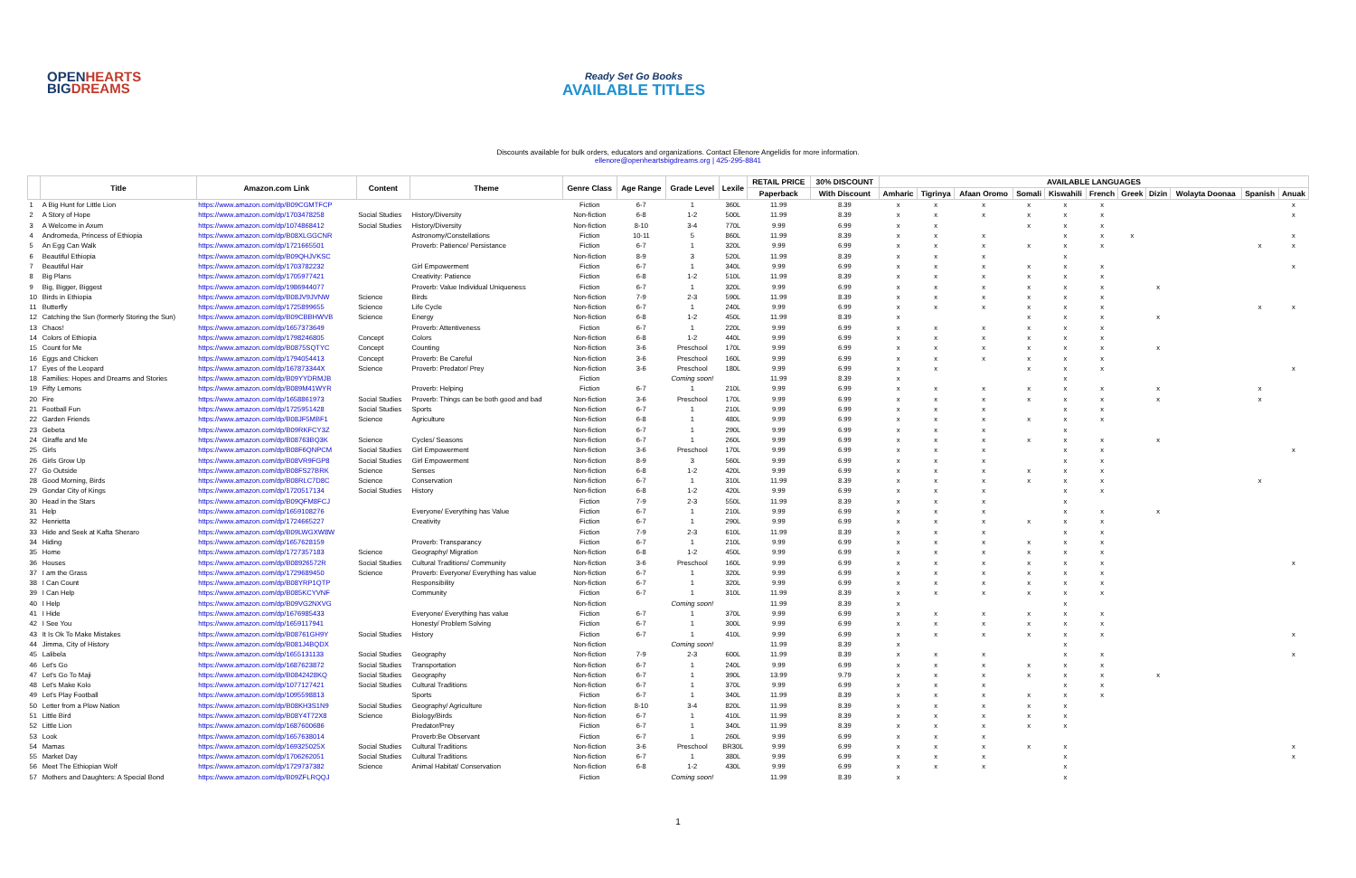OPENHEARTS
BIGDREAMS
Ready Set Go Books
AVAILABLE TITLES
Discounts available for bulk orders, educators and organizations. Contact Ellenore Angelidis for more information.
ellenore@openheartsbigdreams.org | 425-295-8841
| | Title | Amazon.com Link | Content | Theme | Genre Class | Age Range | Grade Level | Lexile | RETAIL PRICE | 30% DISCOUNT | AVAILABLE LANGUAGES | | | | | | | | | | |
| --- | --- | --- | --- | --- | --- | --- | --- | --- | --- | --- | --- | --- | --- | --- | --- | --- | --- | --- | --- | --- | --- |
| | | | | | | | | | Paperback | With Discount | Amharic | Tigrinya | Afaan Oromo | Somali | Kiswahili | French | Greek | Dizin | Wolayta Doonaa | Spanish | Anuak |
| 1 | A Big Hunt for Little Lion | https://www.amazon.com/dp/B09CGMTFCP | | | Fiction | 6-7 | 1 | 360L | 11.99 | 8.39 | x | x | x | x | x | x | | | | | x |
| 2 | A Story of Hope | https://www.amazon.com/dp/1703478258 | Social Studies | History/Diversity | Non-fiction | 6-8 | 1-2 | 500L | 11.99 | 8.39 | x | x | x | x | x | x | | | | | x |
| 3 | A Welcome in Axum | https://www.amazon.com/dp/1074868412 | Social Studies | History/Diversity | Non-fiction | 8-10 | 3-4 | 770L | 9.99 | 6.99 | x | x | | x | x | x | | | | | |
| 4 | Andromeda, Princess of Ethiopia | https://www.amazon.com/dp/B08XLGGCNR | | Astronomy/Constellations | Fiction | 10-11 | 5 | 860L | 11.99 | 8.39 | x | x | x | | x | x | x | | | | x |
| 5 | An Egg Can Walk | https://www.amazon.com/dp/1721665501 | | Proverb: Patience/ Persistance | Fiction | 6-7 | 1 | 320L | 9.99 | 6.99 | x | x | x | x | x | x | | | | x | x |
| 6 | Beautiful Ethiopia | https://www.amazon.com/dp/B09QHJVKSC | | | Non-fiction | 8-9 | 3 | 520L | 11.99 | 8.39 | x | x | x | | x | | | | | | |
| 7 | Beautiful Hair | https://www.amazon.com/dp/1703782232 | | Girl Empowerment | Fiction | 6-7 | 1 | 340L | 9.99 | 6.99 | x | x | x | x | x | x | | | | | x |
| 8 | Big Plans | https://www.amazon.com/dp/1705977421 | | Creativity: Patience | Fiction | 6-8 | 1-2 | 510L | 11.99 | 8.39 | x | x | x | x | x | x | | | | | |
| 9 | Big, Bigger, Biggest | https://www.amazon.com/dp/1986944077 | | Proverb: Value Individual Uniqueness | Fiction | 6-7 | 1 | 320L | 9.99 | 6.99 | x | x | x | x | x | x | | x | | | |
| 10 | Birds in Ethiopia | https://www.amazon.com/dp/B08JV9JVNW | Science | Birds | Non-fiction | 7-9 | 2-3 | 590L | 11.99 | 8.39 | x | x | x | x | x | x | | | | | |
| 11 | Butterfly | https://www.amazon.com/dp/1725899655 | Science | Life Cycle | Non-fiction | 6-7 | 1 | 240L | 9.99 | 6.99 | x | x | x | x | x | x | | | | x | x |
| 12 | Catching the Sun (formerly Storing the Sun) | https://www.amazon.com/dp/B09CBBHWVB | Science | Energy | Non-fiction | 6-8 | 1-2 | 450L | 11.99 | 8.39 | x | | | x | x | x | | x | | | |
| 13 | Chaos! | https://www.amazon.com/dp/1657373649 | | Proverb: Attentiveness | Fiction | 6-7 | 1 | 220L | 9.99 | 6.99 | x | x | x | x | x | x | | | | | |
| 14 | Colors of Ethiopia | https://www.amazon.com/dp/1798246805 | Concept | Colors | Non-fiction | 6-8 | 1-2 | 440L | 9.99 | 6.99 | x | x | x | x | x | x | | | | | |
| 15 | Count for Me | https://www.amazon.com/dp/B0875SQTYC | Concept | Counting | Non-fiction | 3-6 | Preschool | 170L | 9.99 | 6.99 | x | x | x | x | x | x | | x | | | |
| 16 | Eggs and Chicken | https://www.amazon.com/dp/1794054413 | Concept | Proverb: Be Careful | Non-fiction | 3-6 | Preschool | 160L | 9.99 | 6.99 | x | x | x | x | x | x | | | | | |
| 17 | Eyes of the Leopard | https://www.amazon.com/dp/167873344X | Science | Proverb: Predator/ Prey | Non-fiction | 3-6 | Preschool | 180L | 9.99 | 6.99 | x | x | | x | x | x | | | | | x |
| 18 | Families: Hopes and Dreams and Stories | https://www.amazon.com/dp/B09YYDRMJB | | | Fiction | | Coming soon! | | 11.99 | 8.39 | x | | | | x | | | | | | |
| 19 | Fifty Lemons | https://www.amazon.com/dp/B089M41WYR | | Proverb: Helping | Fiction | 6-7 | 1 | 210L | 9.99 | 6.99 | x | x | x | x | x | x | | x | | x | |
| 20 | Fire | https://www.amazon.com/dp/1658861973 | Social Studies | Proverb: Things can be both good and bad | Non-fiction | 3-6 | Preschool | 170L | 9.99 | 6.99 | x | x | x | x | x | x | | x | | x | |
| 21 | Football Fun | https://www.amazon.com/dp/1725951428 | Social Studies | Sports | Non-fiction | 6-7 | 1 | 210L | 9.99 | 6.99 | x | x | x | | x | x | | | | | |
| 22 | Garden Friends | https://www.amazon.com/dp/B08JF5MBF1 | Science | Agriculture | Non-fiction | 6-8 | 1 | 480L | 9.99 | 6.99 | x | x | x | x | x | x | | | | | |
| 23 | Gebeta | https://www.amazon.com/dp/B09RKFCY3Z | | | Non-fiction | 6-7 | 1 | 290L | 9.99 | 6.99 | x | x | x | | x | | | | | | |
| 24 | Giraffe and Me | https://www.amazon.com/dp/B08763BQ3K | Science | Cycles/ Seasons | Non-fiction | 6-7 | 1 | 260L | 9.99 | 6.99 | x | x | x | x | x | x | | x | | | |
| 25 | Girls | https://www.amazon.com/dp/B08F6QNPCM | Social Studies | Girl Empowerment | Non-fiction | 3-6 | Preschool | 170L | 9.99 | 6.99 | x | x | x | | x | x | | | | | x |
| 26 | Girls Grow Up | https://www.amazon.com/dp/B08VR9FGP8 | Social Studies | Girl Empowerment | Non-fiction | 8-9 | 3 | 560L | 9.99 | 6.99 | x | x | x | | x | x | | | | | |
| 27 | Go Outside | https://www.amazon.com/dp/B08FS27BRK | Science | Senses | Non-fiction | 6-8 | 1-2 | 420L | 9.99 | 6.99 | x | x | x | x | x | x | | | | | |
| 28 | Good Morning, Birds | https://www.amazon.com/dp/B08RLC7D8C | Science | Conservation | Non-fiction | 6-7 | 1 | 310L | 11.99 | 8.39 | x | x | x | x | x | x | | | | x | |
| 29 | Gondar City of Kings | https://www.amazon.com/dp/1720517134 | Social Studies | History | Non-fiction | 6-8 | 1-2 | 420L | 9.99 | 6.99 | x | x | x | | x | x | | | | | |
| 30 | Head in the Stars | https://www.amazon.com/dp/B09QFM8FCJ | | | Fiction | 7-9 | 2-3 | 550L | 11.99 | 8.39 | x | x | x | | x | | | | | | |
| 31 | Help | https://www.amazon.com/dp/1659108276 | | Everyone/ Everything has Value | Fiction | 6-7 | 1 | 210L | 9.99 | 6.99 | x | x | x | | x | x | | x | | | |
| 32 | Henrietta | https://www.amazon.com/dp/1724665227 | | Creativity | Fiction | 6-7 | 1 | 290L | 9.99 | 6.99 | x | x | x | x | x | x | | | | | |
| 33 | Hide and Seek at Kafta Sheraro | https://www.amazon.com/dp/B09LWGXW8W | | | Fiction | 7-9 | 2-3 | 610L | 11.99 | 8.39 | x | x | x | | x | x | | | | | |
| 34 | Hiding | https://www.amazon.com/dp/1657628159 | | Proverb: Transparancy | Fiction | 6-7 | 1 | 210L | 9.99 | 6.99 | x | x | x | x | x | x | | | | | |
| 35 | Home | https://www.amazon.com/dp/1727357183 | Science | Geography/ Migration | Non-fiction | 6-8 | 1-2 | 450L | 9.99 | 6.99 | x | x | x | x | x | x | | | | | |
| 36 | Houses | https://www.amazon.com/dp/B08926572R | Social Studies | Cultural Traditions/ Community | Non-fiction | 3-6 | Preschool | 160L | 9.99 | 6.99 | x | x | x | x | x | x | | | | | x |
| 37 | I am the Grass | https://www.amazon.com/dp/1729689450 | Science | Proverb: Everyone/ Everything has value | Non-fiction | 6-7 | 1 | 320L | 9.99 | 6.99 | x | x | x | x | x | x | | | | | |
| 38 | I Can Count | https://www.amazon.com/dp/B08YRP1QTP | | Responsibility | Non-fiction | 6-7 | 1 | 320L | 9.99 | 6.99 | x | x | x | x | x | x | | | | | |
| 39 | I Can Help | https://www.amazon.com/dp/B085KCYVNF | | Community | Fiction | 6-7 | 1 | 310L | 11.99 | 8.39 | x | x | x | x | x | x | | | | | |
| 40 | I Help | https://www.amazon.com/dp/B09VG2NXVG | | | Non-fiction | | Coming soon! | | 11.99 | 8.39 | x | | | | x | | | | | | |
| 41 | I Hide | https://www.amazon.com/dp/1676985433 | | Everyone/ Everything has value | Fiction | 6-7 | 1 | 370L | 9.99 | 6.99 | x | x | x | x | x | x | | | | | |
| 42 | I See You | https://www.amazon.com/dp/1659117941 | | Honesty/ Problem Solving | Fiction | 6-7 | 1 | 300L | 9.99 | 6.99 | x | x | x | x | x | x | | | | | |
| 43 | It Is Ok To Make Mistakes | https://www.amazon.com/dp/B08761GH9Y | Social Studies | History | Fiction | 6-7 | 1 | 410L | 9.99 | 6.99 | x | x | x | x | x | x | | | | | x |
| 44 | Jimma, City of History | https://www.amazon.com/dp/B081J4BQDX | | | Non-fiction | | Coming soon! | | 11.99 | 8.39 | x | | | | x | | | | | | |
| 45 | Lalibela | https://www.amazon.com/dp/1655131133 | Social Studies | Geography | Non-fiction | 7-9 | 2-3 | 600L | 11.99 | 8.39 | x | x | x | | x | x | | | | | x |
| 46 | Let's Go | https://www.amazon.com/dp/1687623872 | Social Studies | Transportation | Non-fiction | 6-7 | 1 | 240L | 9.99 | 6.99 | x | x | x | x | x | x | | | | | |
| 47 | Let's Go To Maji | https://www.amazon.com/dp/B0842428KQ | Social Studies | Geography | Non-fiction | 6-7 | 1 | 390L | 13.99 | 9.79 | x | x | x | x | x | x | | x | | | |
| 48 | Let's Make Kolo | https://www.amazon.com/dp/1077127421 | Social Studies | Cultural Traditions | Non-fiction | 6-7 | 1 | 370L | 9.99 | 6.99 | x | x | x | | x | x | | | | | |
| 49 | Let's Play Football | https://www.amazon.com/dp/1095598813 | | Sports | Fiction | 6-7 | 1 | 340L | 11.99 | 8.39 | x | x | x | x | x | x | | | | | |
| 50 | Letter from a Plow Nation | https://www.amazon.com/dp/B08KH3S1N9 | Social Studies | Geography/ Agriculture | Non-fiction | 8-10 | 3-4 | 820L | 11.99 | 8.39 | x | x | x | x | x | | | | | | |
| 51 | Little Bird | https://www.amazon.com/dp/B08Y4T72X8 | Science | Biology/Birds | Non-fiction | 6-7 | 1 | 410L | 11.99 | 8.39 | x | x | x | x | x | | | | | | |
| 52 | Little Lion | https://www.amazon.com/dp/1687600686 | | Predator/Prey | Fiction | 6-7 | 1 | 340L | 11.99 | 8.39 | x | x | x | x | x | | | | | | |
| 53 | Look | https://www.amazon.com/dp/1657638014 | | Proverb:Be Observant | Fiction | 6-7 | 1 | 260L | 9.99 | 6.99 | x | x | x | | | | | | | | |
| 54 | Mamas | https://www.amazon.com/dp/169325025X | Social Studies | Cultural Traditions | Non-fiction | 3-6 | Preschool | BR30L | 9.99 | 6.99 | x | x | x | x | x | | | | | | x |
| 55 | Market Day | https://www.amazon.com/dp/1706262051 | Social Studies | Cultural Traditions | Non-fiction | 6-7 | 1 | 380L | 9.99 | 6.99 | x | x | x | | x | | | | | | x |
| 56 | Meet The Ethiopian Wolf | https://www.amazon.com/dp/1729737382 | Science | Animal Habitat/ Conservation | Non-fiction | 6-8 | 1-2 | 430L | 9.99 | 6.99 | x | x | x | | x | | | | | | |
| 57 | Mothers and Daughters: A Special Bond | https://www.amazon.com/dp/B09ZFLRQQJ | | | Fiction | | Coming soon! | | 11.99 | 8.39 | x | | | | x | | | | | | |
1